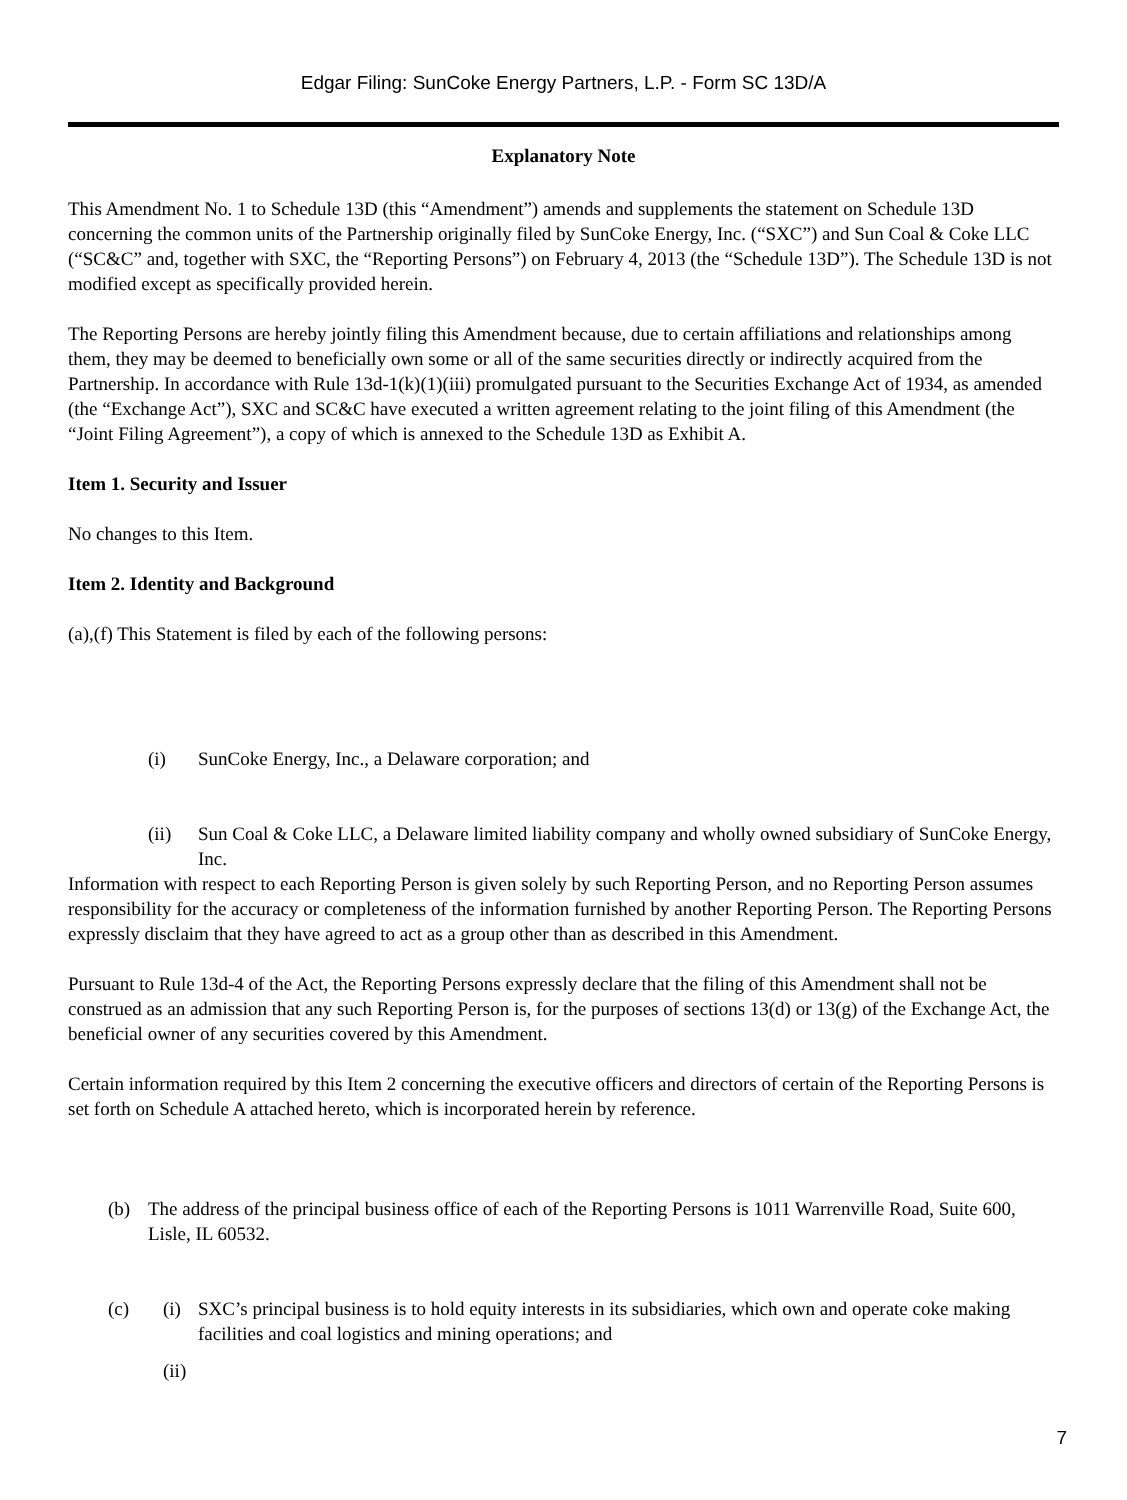Edgar Filing: SunCoke Energy Partners, L.P. - Form SC 13D/A
Explanatory Note
This Amendment No. 1 to Schedule 13D (this “Amendment”) amends and supplements the statement on Schedule 13D concerning the common units of the Partnership originally filed by SunCoke Energy, Inc. (“SXC”) and Sun Coal & Coke LLC (“SC&C” and, together with SXC, the “Reporting Persons”) on February 4, 2013 (the “Schedule 13D”). The Schedule 13D is not modified except as specifically provided herein.
The Reporting Persons are hereby jointly filing this Amendment because, due to certain affiliations and relationships among them, they may be deemed to beneficially own some or all of the same securities directly or indirectly acquired from the Partnership. In accordance with Rule 13d-1(k)(1)(iii) promulgated pursuant to the Securities Exchange Act of 1934, as amended (the “Exchange Act”), SXC and SC&C have executed a written agreement relating to the joint filing of this Amendment (the “Joint Filing Agreement”), a copy of which is annexed to the Schedule 13D as Exhibit A.
Item 1. Security and Issuer
No changes to this Item.
Item 2. Identity and Background
(a),(f) This Statement is filed by each of the following persons:
(i) SunCoke Energy, Inc., a Delaware corporation; and
(ii) Sun Coal & Coke LLC, a Delaware limited liability company and wholly owned subsidiary of SunCoke Energy, Inc.
Information with respect to each Reporting Person is given solely by such Reporting Person, and no Reporting Person assumes responsibility for the accuracy or completeness of the information furnished by another Reporting Person. The Reporting Persons expressly disclaim that they have agreed to act as a group other than as described in this Amendment.
Pursuant to Rule 13d-4 of the Act, the Reporting Persons expressly declare that the filing of this Amendment shall not be construed as an admission that any such Reporting Person is, for the purposes of sections 13(d) or 13(g) of the Exchange Act, the beneficial owner of any securities covered by this Amendment.
Certain information required by this Item 2 concerning the executive officers and directors of certain of the Reporting Persons is set forth on Schedule A attached hereto, which is incorporated herein by reference.
(b) The address of the principal business office of each of the Reporting Persons is 1011 Warrenville Road, Suite 600, Lisle, IL 60532.
(c) (i) SXC’s principal business is to hold equity interests in its subsidiaries, which own and operate coke making facilities and coal logistics and mining operations; and
(ii)
7